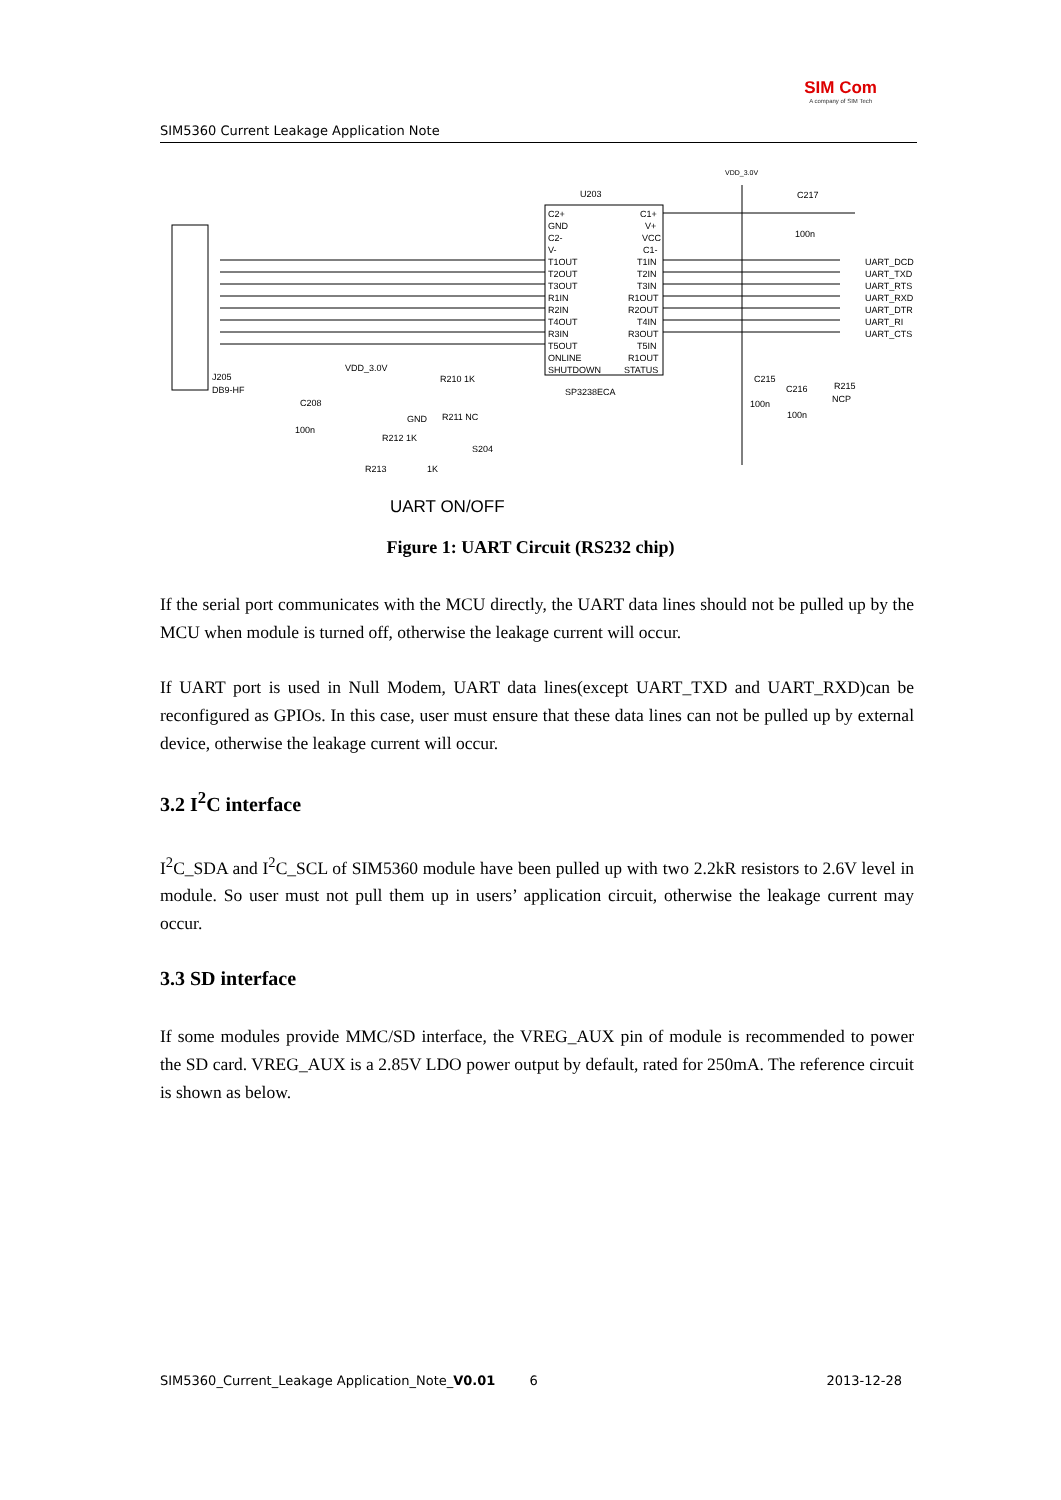SIM5360 Current Leakage Application Note
SIM Com
A company of SIM Tech
U203
SP3238ECA
C2+
GND
C2-
V-
T1OUT
T2OUT
T3OUT
R1IN
R2IN
T4OUT
R3IN
T5OUT
ONLINE
SHUTDOWN
C1+
V+
VCC
C1-
T1IN
T2IN
T3IN
R1OUT
R2OUT
T4IN
R3OUT
T5IN
R1OUT
STATUS
VDD_3.0V
C217
100n
UART_DCD
UART_TXD
UART_RTS
UART_RXD
UART_DTR
UART_RI
UART_CTS
J205
DB9-HF
C208
100n
VDD_3.0V
R210 1K
GND
R211 NC
R212 1K
S204
R213
1K
C215
100n
C216
100n
R215
NCP
UART ON/OFF
Figure 1: UART Circuit (RS232 chip)
If the serial port communicates with the MCU directly, the UART data lines should not be pulled up by the MCU when module is turned off, otherwise the leakage current will occur.
If UART port is used in Null Modem, UART data lines(except UART_TXD and UART_RXD)can be reconfigured as GPIOs. In this case, user must ensure that these data lines can not be pulled up by external device, otherwise the leakage current will occur.
3.2 I<sup>2</sup>C interface
I<sup>2</sup>C_SDA and I<sup>2</sup>C_SCL of SIM5360 module have been pulled up with two 2.2kR resistors to 2.6V level in module. So user must not pull them up in users’ application circuit, otherwise the leakage current may occur.
3.3 SD interface
If some modules provide MMC/SD interface, the VREG_AUX pin of module is recommended to power the SD card. VREG_AUX is a 2.85V LDO power output by default, rated for 250mA. The reference circuit is shown as below.
SIM5360_Current_Leakage Application_Note_V0.01 6 2013-12-28